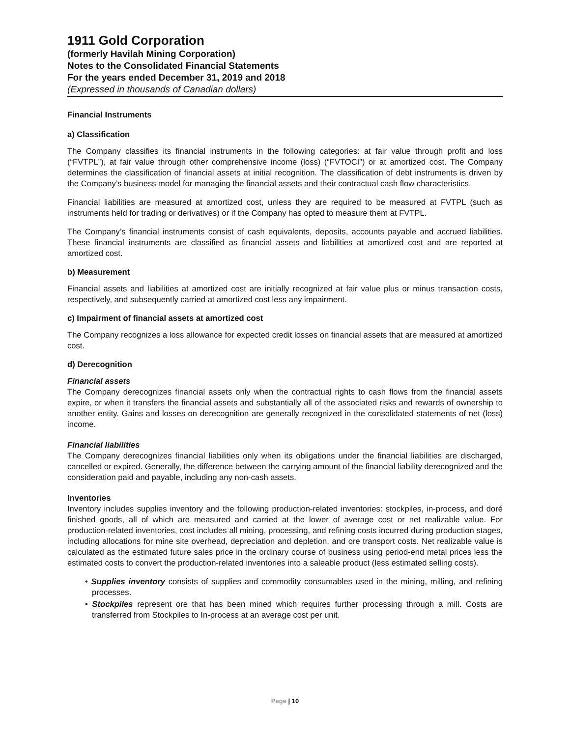1911 Gold Corporation
(formerly Havilah Mining Corporation)
Notes to the Consolidated Financial Statements
For the years ended December 31, 2019 and 2018
(Expressed in thousands of Canadian dollars)
Financial Instruments
a) Classification
The Company classifies its financial instruments in the following categories: at fair value through profit and loss (“FVTPL”), at fair value through other comprehensive income (loss) (“FVTOCI”) or at amortized cost. The Company determines the classification of financial assets at initial recognition. The classification of debt instruments is driven by the Company’s business model for managing the financial assets and their contractual cash flow characteristics.
Financial liabilities are measured at amortized cost, unless they are required to be measured at FVTPL (such as instruments held for trading or derivatives) or if the Company has opted to measure them at FVTPL.
The Company’s financial instruments consist of cash equivalents, deposits, accounts payable and accrued liabilities. These financial instruments are classified as financial assets and liabilities at amortized cost and are reported at amortized cost.
b) Measurement
Financial assets and liabilities at amortized cost are initially recognized at fair value plus or minus transaction costs, respectively, and subsequently carried at amortized cost less any impairment.
c) Impairment of financial assets at amortized cost
The Company recognizes a loss allowance for expected credit losses on financial assets that are measured at amortized cost.
d) Derecognition
Financial assets
The Company derecognizes financial assets only when the contractual rights to cash flows from the financial assets expire, or when it transfers the financial assets and substantially all of the associated risks and rewards of ownership to another entity. Gains and losses on derecognition are generally recognized in the consolidated statements of net (loss) income.
Financial liabilities
The Company derecognizes financial liabilities only when its obligations under the financial liabilities are discharged, cancelled or expired. Generally, the difference between the carrying amount of the financial liability derecognized and the consideration paid and payable, including any non-cash assets.
Inventories
Inventory includes supplies inventory and the following production-related inventories: stockpiles, in-process, and doré finished goods, all of which are measured and carried at the lower of average cost or net realizable value. For production-related inventories, cost includes all mining, processing, and refining costs incurred during production stages, including allocations for mine site overhead, depreciation and depletion, and ore transport costs. Net realizable value is calculated as the estimated future sales price in the ordinary course of business using period-end metal prices less the estimated costs to convert the production-related inventories into a saleable product (less estimated selling costs).
• Supplies inventory consists of supplies and commodity consumables used in the mining, milling, and refining processes.
• Stockpiles represent ore that has been mined which requires further processing through a mill. Costs are transferred from Stockpiles to In-process at an average cost per unit.
Page | 10